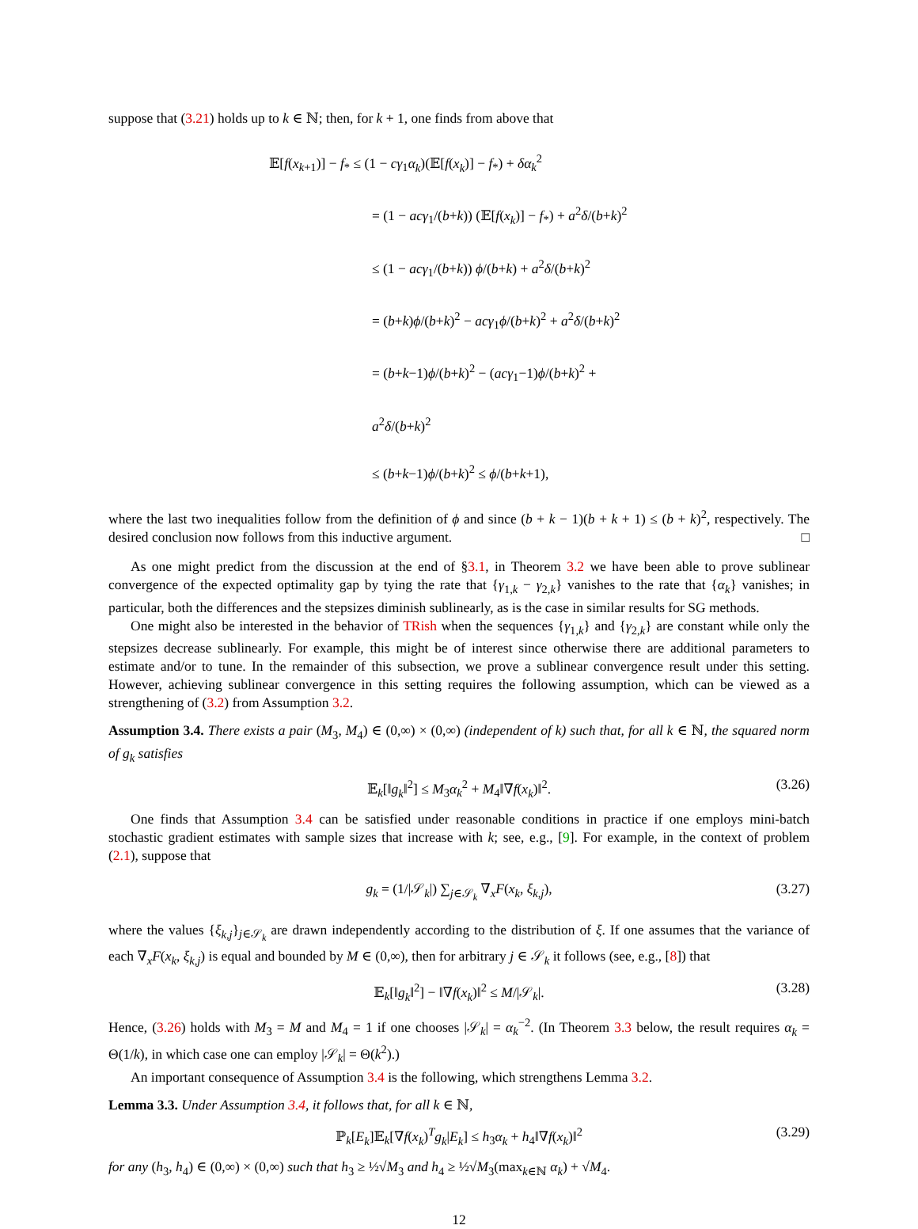suppose that (3.21) holds up to k ∈ ℕ; then, for k + 1, one finds from above that
𝔼[f(x<sub>k+1</sub>)] − f<sub>*</sub> ≤ (1 − cγ<sub>1</sub>α<sub>k</sub>)(𝔼[f(x<sub>k</sub>)] − f<sub>*</sub>) + δα<sub>k</sub><sup>2</sup>
= (1 − acγ<sub>1</sub>/(b+k)) (𝔼[f(x<sub>k</sub>)] − f<sub>*</sub>) + a<sup>2</sup>δ/(b+k)<sup>2</sup>
≤ (1 − acγ<sub>1</sub>/(b+k)) ϕ/(b+k) + a<sup>2</sup>δ/(b+k)<sup>2</sup>
= (b+k)ϕ/(b+k)<sup>2</sup> − acγ<sub>1</sub>ϕ/(b+k)<sup>2</sup> + a<sup>2</sup>δ/(b+k)<sup>2</sup>
= (b+k−1)ϕ/(b+k)<sup>2</sup> − (acγ<sub>1</sub>−1)ϕ/(b+k)<sup>2</sup> + a<sup>2</sup>δ/(b+k)<sup>2</sup>
≤ (b+k−1)ϕ/(b+k)<sup>2</sup> ≤ ϕ/(b+k+1),
where the last two inequalities follow from the definition of ϕ and since (b + k − 1)(b + k + 1) ≤ (b + k)<sup>2</sup>, respectively. The desired conclusion now follows from this inductive argument. □
As one might predict from the discussion at the end of §3.1, in Theorem 3.2 we have been able to prove sublinear convergence of the expected optimality gap by tying the rate that {γ<sub>1,k</sub> − γ<sub>2,k</sub>} vanishes to the rate that {α<sub>k</sub>} vanishes; in particular, both the differences and the stepsizes diminish sublinearly, as is the case in similar results for SG methods.
One might also be interested in the behavior of TRish when the sequences {γ<sub>1,k</sub>} and {γ<sub>2,k</sub>} are constant while only the stepsizes decrease sublinearly. For example, this might be of interest since otherwise there are additional parameters to estimate and/or to tune. In the remainder of this subsection, we prove a sublinear convergence result under this setting. However, achieving sublinear convergence in this setting requires the following assumption, which can be viewed as a strengthening of (3.2) from Assumption 3.2.
Assumption 3.4. There exists a pair (M<sub>3</sub>, M<sub>4</sub>) ∈ (0,∞) × (0,∞) (independent of k) such that, for all k ∈ ℕ, the squared norm of g<sub>k</sub> satisfies
𝔼<sub>k</sub>[‖g<sub>k</sub>‖<sup>2</sup>] ≤ M<sub>3</sub>α<sub>k</sub><sup>2</sup> + M<sub>4</sub>‖∇f(x<sub>k</sub>)‖<sup>2</sup>. (3.26)
One finds that Assumption 3.4 can be satisfied under reasonable conditions in practice if one employs mini-batch stochastic gradient estimates with sample sizes that increase with k; see, e.g., [9]. For example, in the context of problem (2.1), suppose that
g<sub>k</sub> = (1/|𝒮<sub>k</sub>|) ∑<sub>j∈𝒮<sub>k</sub></sub> ∇<sub>x</sub>F(x<sub>k</sub>, ξ<sub>k,j</sub>), (3.27)
where the values {ξ<sub>k,j</sub>}<sub>j∈𝒮<sub>k</sub></sub> are drawn independently according to the distribution of ξ. If one assumes that the variance of each ∇<sub>x</sub>F(x<sub>k</sub>, ξ<sub>k,j</sub>) is equal and bounded by M ∈ (0,∞), then for arbitrary j ∈ 𝒮<sub>k</sub> it follows (see, e.g., [8]) that
𝔼<sub>k</sub>[‖g<sub>k</sub>‖<sup>2</sup>] − ‖∇f(x<sub>k</sub>)‖<sup>2</sup> ≤ M/|𝒮<sub>k</sub>|. (3.28)
Hence, (3.26) holds with M<sub>3</sub> = M and M<sub>4</sub> = 1 if one chooses |𝒮<sub>k</sub>| = α<sub>k</sub><sup>−2</sup>. (In Theorem 3.3 below, the result requires α<sub>k</sub> = Θ(1/k), in which case one can employ |𝒮<sub>k</sub>| = Θ(k<sup>2</sup>).)
An important consequence of Assumption 3.4 is the following, which strengthens Lemma 3.2.
Lemma 3.3. Under Assumption 3.4, it follows that, for all k ∈ ℕ,
ℙ<sub>k</sub>[E<sub>k</sub>]𝔼<sub>k</sub>[∇f(x<sub>k</sub>)<sup>T</sup>g<sub>k</sub>|E<sub>k</sub>] ≤ h<sub>3</sub>α<sub>k</sub> + h<sub>4</sub>‖∇f(x<sub>k</sub>)‖<sup>2</sup> (3.29)
for any (h<sub>3</sub>, h<sub>4</sub>) ∈ (0,∞) × (0,∞) such that h<sub>3</sub> ≥ ½√M<sub>3</sub> and h<sub>4</sub> ≥ ½√M<sub>3</sub>(max<sub>k∈ℕ</sub> α<sub>k</sub>) + √M<sub>4</sub>.
12